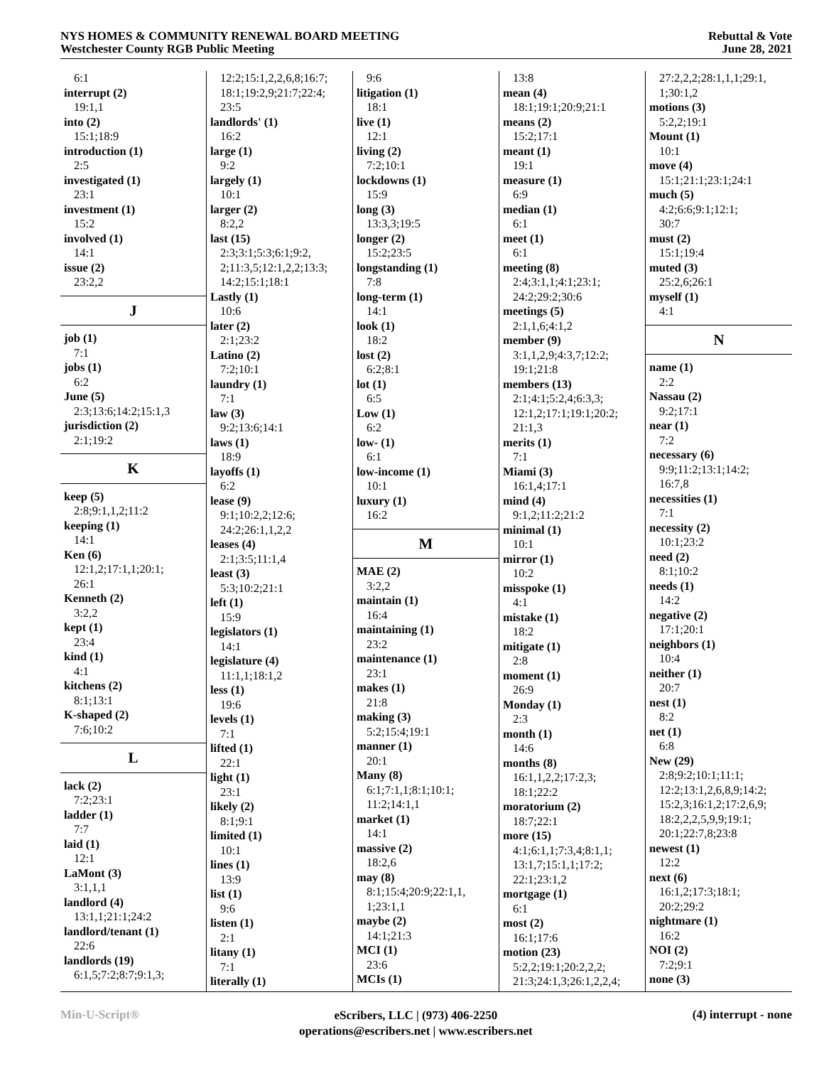NYS HOMES & COMMUNITY RENEWAL BOARD MEETING
Westchester County RGB Public Meeting
Rebuttal & Vote
June 28, 2021
6:1
interrupt (2)
19:1,1
into (2)
15:1;18:9
introduction (1)
2:5
investigated (1)
23:1
investment (1)
15:2
involved (1)
14:1
issue (2)
23:2,2
J
job (1)
7:1
jobs (1)
6:2
June (5)
2:3;13:6;14:2;15:1,3
jurisdiction (2)
2:1;19:2
K
keep (5)
2:8;9:1,1,2;11:2
keeping (1)
14:1
Ken (6)
12:1,2;17:1,1;20:1;
26:1
Kenneth (2)
3:2,2
kept (1)
23:4
kind (1)
4:1
kitchens (2)
8:1;13:1
K-shaped (2)
7:6;10:2
L
lack (2)
7:2;23:1
ladder (1)
7:7
laid (1)
12:1
LaMont (3)
3:1,1,1
landlord (4)
13:1,1;21:1;24:2
landlord/tenant (1)
22:6
landlords (19)
6:1,5;7:2;8:7;9:1,3;
12:2;15:1,2,2,6,8;16:7;
18:1;19:2,9;21:7;22:4;
23:5
landlords' (1)
16:2
large (1)
9:2
largely (1)
10:1
larger (2)
8:2,2
last (15)
2:3;3:1;5:3;6:1;9:2,
2;11:3,5;12:1,2,2;13:3;
14:2;15:1;18:1
Lastly (1)
10:6
later (2)
2:1;23:2
Latino (2)
7:2;10:1
laundry (1)
7:1
law (3)
9:2;13:6;14:1
laws (1)
18:9
layoffs (1)
6:2
lease (9)
9:1;10:2,2;12:6;
24:2;26:1,1,2,2
leases (4)
2:1;3:5;11:1,4
least (3)
5:3;10:2;21:1
left (1)
15:9
legislators (1)
14:1
legislature (4)
11:1,1;18:1,2
less (1)
19:6
levels (1)
7:1
lifted (1)
22:1
light (1)
23:1
likely (2)
8:1;9:1
limited (1)
10:1
lines (1)
13:9
list (1)
9:6
listen (1)
2:1
litany (1)
7:1
literally (1)
9:6
litigation (1)
18:1
live (1)
12:1
living (2)
7:2;10:1
lockdowns (1)
15:9
long (3)
13:3,3;19:5
longer (2)
15:2;23:5
longstanding (1)
7:8
long-term (1)
14:1
look (1)
18:2
lost (2)
6:2;8:1
lot (1)
6:5
Low (1)
6:2
low- (1)
6:1
low-income (1)
10:1
luxury (1)
16:2
M
MAE (2)
3:2,2
maintain (1)
16:4
maintaining (1)
23:2
maintenance (1)
23:1
makes (1)
21:8
making (3)
5:2;15:4;19:1
manner (1)
20:1
Many (8)
6:1;7:1,1;8:1;10:1;
11:2;14:1,1
market (1)
14:1
massive (2)
18:2,6
may (8)
8:1;15:4;20:9;22:1,1,
1;23:1,1
maybe (2)
14:1;21:3
MCI (1)
23:6
MCIs (1)
13:8
mean (4)
18:1;19:1;20:9;21:1
means (2)
15:2;17:1
meant (1)
19:1
measure (1)
6:9
median (1)
6:1
meet (1)
6:1
meeting (8)
2:4;3:1,1;4:1;23:1;
24:2;29:2;30:6
meetings (5)
2:1,1,6;4:1,2
member (9)
3:1,1,2,9;4:3,7;12:2;
19:1;21:8
members (13)
2:1;4:1;5:2,4;6:3,3;
12:1,2;17:1;19:1;20:2;
21:1,3
merits (1)
7:1
Miami (3)
16:1,4;17:1
mind (4)
9:1,2;11:2;21:2
minimal (1)
10:1
mirror (1)
10:2
misspoke (1)
4:1
mistake (1)
18:2
mitigate (1)
2:8
moment (1)
26:9
Monday (1)
2:3
month (1)
14:6
months (8)
16:1,1,2,2;17:2,3;
18:1;22:2
moratorium (2)
18:7;22:1
more (15)
4:1;6:1,1;7:3,4;8:1,1;
13:1,7;15:1,1;17:2;
22:1;23:1,2
mortgage (1)
6:1
most (2)
16:1;17:6
motion (23)
5:2,2;19:1;20:2,2,2;
21:3;24:1,3;26:1,2,2,4;
27:2,2,2;28:1,1,1;29:1,
1;30:1,2
motions (3)
5:2,2;19:1
Mount (1)
10:1
move (4)
15:1;21:1;23:1;24:1
much (5)
4:2;6:6;9:1;12:1;
30:7
must (2)
15:1;19:4
muted (3)
25:2,6;26:1
myself (1)
4:1
N
name (1)
2:2
Nassau (2)
9:2;17:1
near (1)
7:2
necessary (6)
9:9;11:2;13:1;14:2;
16:7,8
necessities (1)
7:1
necessity (2)
10:1;23:2
need (2)
8:1;10:2
needs (1)
14:2
negative (2)
17:1;20:1
neighbors (1)
10:4
neither (1)
20:7
nest (1)
8:2
net (1)
6:8
New (29)
2:8;9:2;10:1;11:1;
12:2;13:1,2,6,8,9;14:2;
15:2,3;16:1,2;17:2,6,9;
18:2,2,2,5,9,9;19:1;
20:1;22:7,8;23:8
newest (1)
12:2
next (6)
16:1,2;17:3;18:1;
20:2;29:2
nightmare (1)
16:2
NOI (2)
7:2;9:1
none (3)
Min-U-Script®
eScribers, LLC | (973) 406-2250
operations@escribers.net | www.escribers.net
(4) interrupt - none